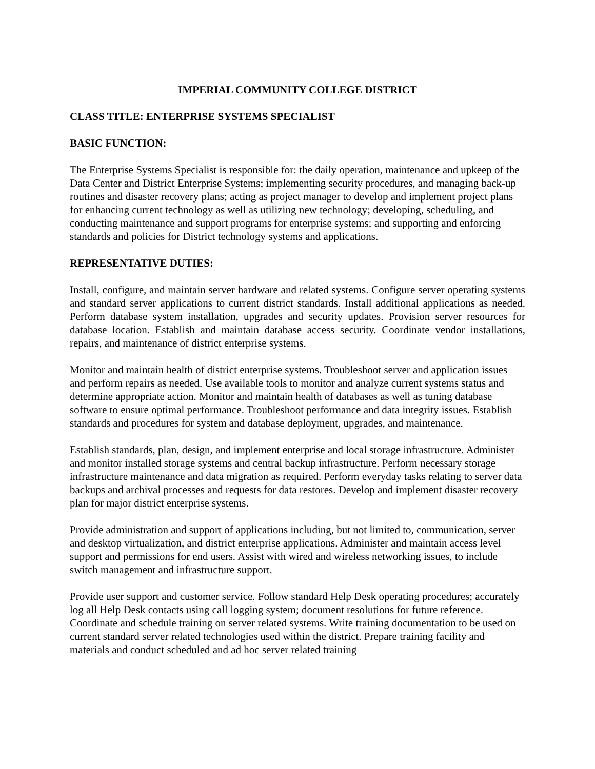IMPERIAL COMMUNITY COLLEGE DISTRICT
CLASS TITLE: ENTERPRISE SYSTEMS SPECIALIST
BASIC FUNCTION:
The Enterprise Systems Specialist is responsible for: the daily operation, maintenance and upkeep of the Data Center and District Enterprise Systems; implementing security procedures, and managing back-up routines and disaster recovery plans; acting as project manager to develop and implement project plans for enhancing current technology as well as utilizing new technology; developing, scheduling, and conducting maintenance and support programs for enterprise systems; and supporting and enforcing standards and policies for District technology systems and applications.
REPRESENTATIVE DUTIES:
Install, configure, and maintain server hardware and related systems. Configure server operating systems and standard server applications to current district standards. Install additional applications as needed. Perform database system installation, upgrades and security updates. Provision server resources for database location. Establish and maintain database access security. Coordinate vendor installations, repairs, and maintenance of district enterprise systems.
Monitor and maintain health of district enterprise systems. Troubleshoot server and application issues and perform repairs as needed. Use available tools to monitor and analyze current systems status and determine appropriate action. Monitor and maintain health of databases as well as tuning database software to ensure optimal performance. Troubleshoot performance and data integrity issues. Establish standards and procedures for system and database deployment, upgrades, and maintenance.
Establish standards, plan, design, and implement enterprise and local storage infrastructure. Administer and monitor installed storage systems and central backup infrastructure. Perform necessary storage infrastructure maintenance and data migration as required. Perform everyday tasks relating to server data backups and archival processes and requests for data restores. Develop and implement disaster recovery plan for major district enterprise systems.
Provide administration and support of applications including, but not limited to, communication, server and desktop virtualization, and district enterprise applications. Administer and maintain access level support and permissions for end users. Assist with wired and wireless networking issues, to include switch management and infrastructure support.
Provide user support and customer service. Follow standard Help Desk operating procedures; accurately log all Help Desk contacts using call logging system; document resolutions for future reference. Coordinate and schedule training on server related systems. Write training documentation to be used on current standard server related technologies used within the district. Prepare training facility and materials and conduct scheduled and ad hoc server related training